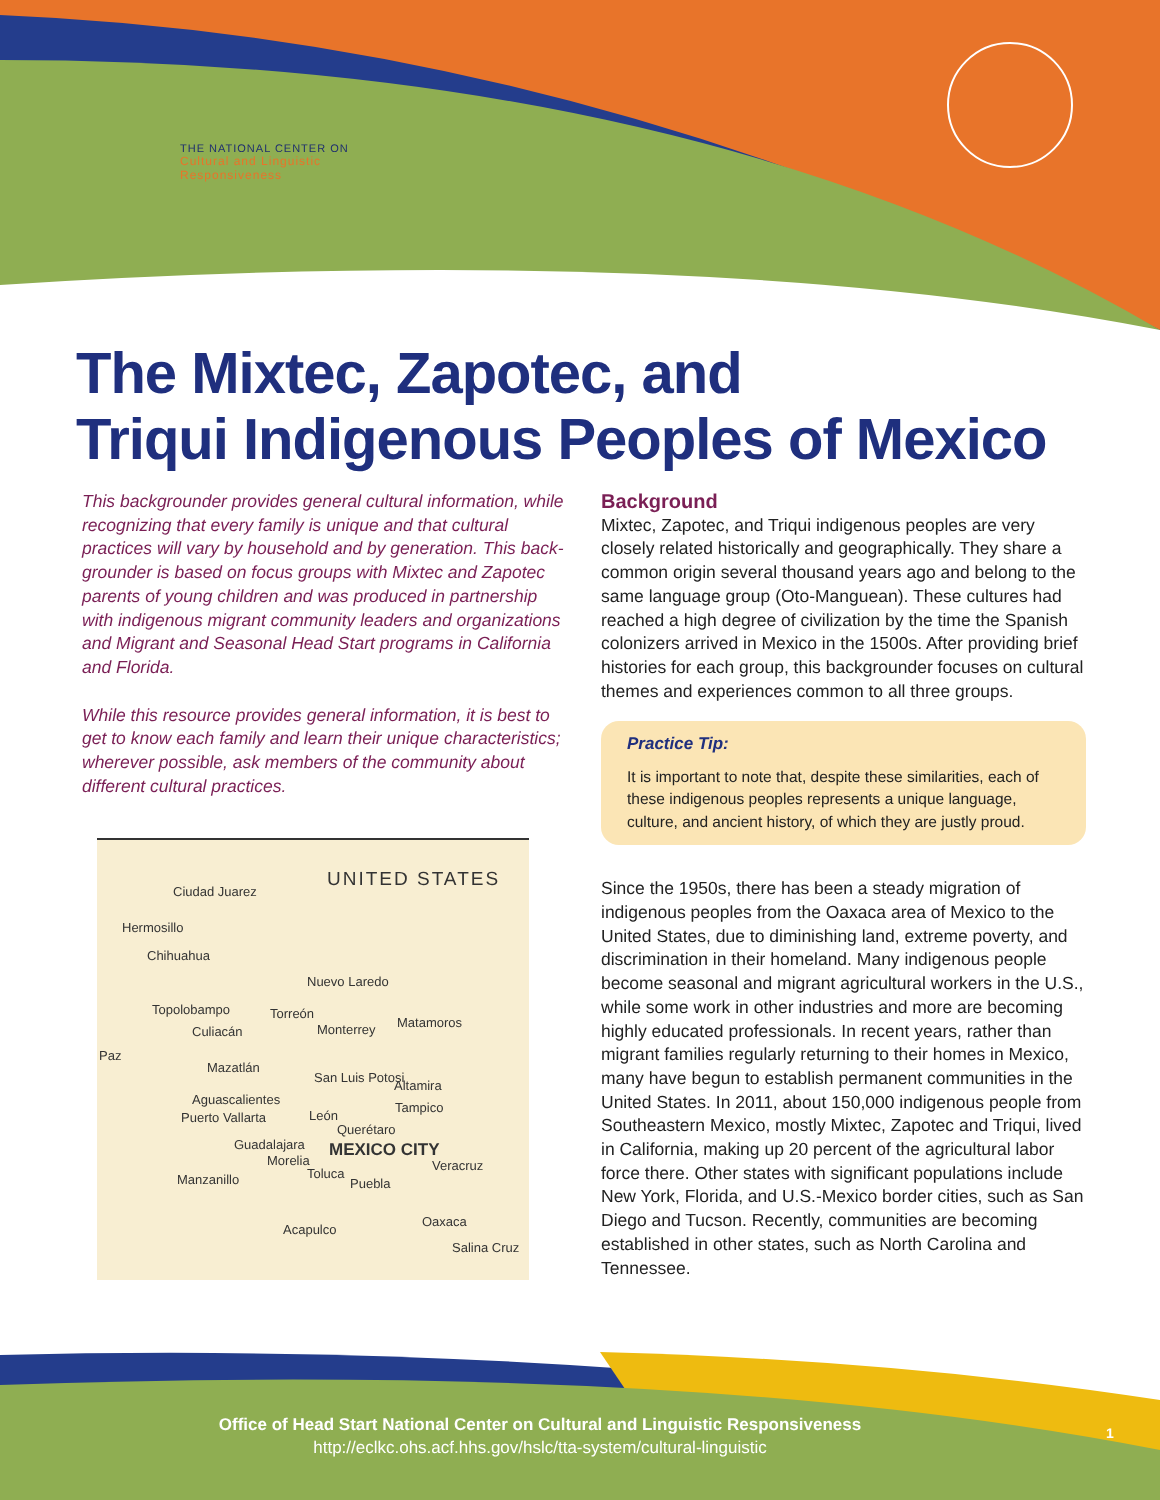THE NATIONAL CENTER ON
Cultural and Linguistic
Responsiveness
The Mixtec, Zapotec, and
Triqui Indigenous Peoples of Mexico
This backgrounder provides general cultural information, while recognizing that every family is unique and that cultural practices will vary by household and by generation. This back­grounder is based on focus groups with Mixtec and Zapotec parents of young children and was produced in partnership with indigenous migrant community leaders and organizations and Migrant and Seasonal Head Start programs in California and Florida.
While this resource provides general information, it is best to get to know each family and learn their unique characteristics; wherever possible, ask members of the community about differ­ent cultural practices.
UNITED STATES
Ciudad Juarez
Hermosillo
Chihuahua
Nuevo Laredo
Topolobampo Torreón
Matamoros
Monterrey
Culiacán
Paz
Mazatlán
San Luis Potosi
Altamira
Aguascalientes
Tampico
Puerto Vallarta León
Querétaro
Guadalajara MEXICO CITY
Morelia Veracruz
Toluca
Manzanillo Puebla
Oaxaca
Acapulco
Salina Cruz
Background
Mixtec, Zapotec, and Triqui indigenous peoples are very closely related historically and geographically. They share a common origin several thousand years ago and belong to the same language group (Oto-Manguean). These cultures had reached a high degree of civilization by the time the Spanish colonizers arrived in Mexico in the 1500s. After providing brief histories for each group, this backgrounder focuses on cultural themes and expe­riences common to all three groups.
Practice Tip:
It is important to note that, despite these similarities, each of these indigenous peoples represents a unique language, culture, and ancient history, of which they are justly proud.
Since the 1950s, there has been a steady migration of indigenous peoples from the Oaxaca area of Mexico to the United States, due to diminishing land, extreme pov­erty, and discrimination in their homeland. Many indig­enous people become seasonal and migrant agricultural workers in the U.S., while some work in other industries and more are becoming highly educated professionals. In recent years, rather than migrant families regularly returning to their homes in Mexico, many have begun to establish permanent communities in the United States. In 2011, about 150,000 indigenous people from South­eastern Mexico, mostly Mixtec, Zapotec and Triqui, lived in California, making up 20 percent of the agricultural la­bor force there. Other states with significant populations include New York, Florida, and U.S.-Mexico border cities, such as San Diego and Tucson. Recently, communities are becoming established in other states, such as North Carolina and Tennessee.
Office of Head Start National Center on Cultural and Linguistic Responsiveness
http://eclkc.ohs.acf.hhs.gov/hslc/tta-system/cultural-linguistic
1